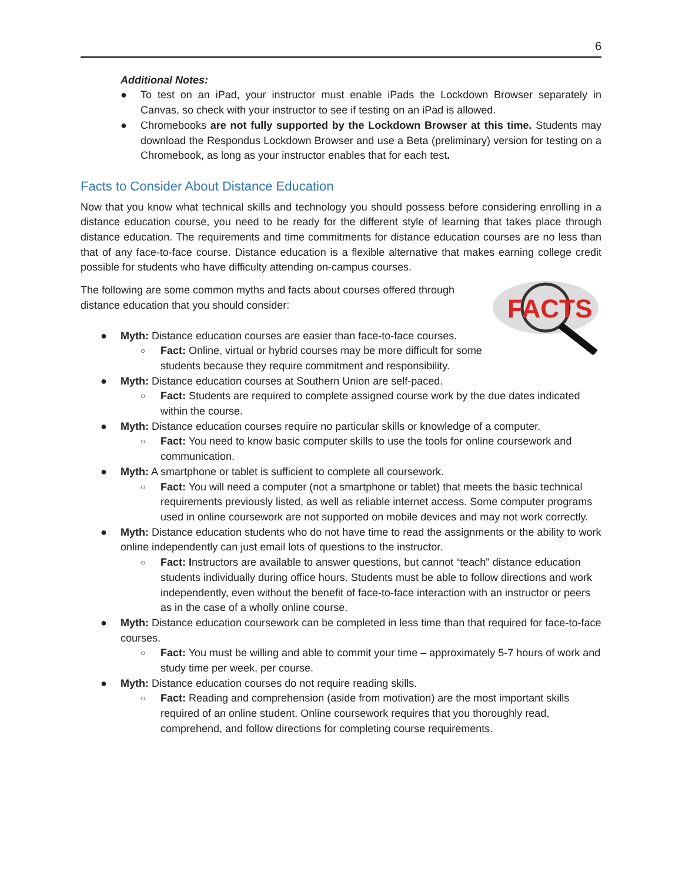6
Additional Notes:
● To test on an iPad, your instructor must enable iPads the Lockdown Browser separately in Canvas, so check with your instructor to see if testing on an iPad is allowed.
● Chromebooks are not fully supported by the Lockdown Browser at this time. Students may download the Respondus Lockdown Browser and use a Beta (preliminary) version for testing on a Chromebook, as long as your instructor enables that for each test.
Facts to Consider About Distance Education
Now that you know what technical skills and technology you should possess before considering enrolling in a distance education course, you need to be ready for the different style of learning that takes place through distance education. The requirements and time commitments for distance education courses are no less than that of any face-to-face course. Distance education is a flexible alternative that makes earning college credit possible for students who have difficulty attending on-campus courses.
FACTS
The following are some common myths and facts about courses offered through distance education that you should consider:
● Myth: Distance education courses are easier than face-to-face courses.
○ Fact: Online, virtual or hybrid courses may be more difficult for some students because they require commitment and responsibility.
● Myth: Distance education courses at Southern Union are self-paced.
○ Fact: Students are required to complete assigned course work by the due dates indicated within the course.
● Myth: Distance education courses require no particular skills or knowledge of a computer.
○ Fact: You need to know basic computer skills to use the tools for online coursework and communication.
● Myth: A smartphone or tablet is sufficient to complete all coursework.
○ Fact: You will need a computer (not a smartphone or tablet) that meets the basic technical requirements previously listed, as well as reliable internet access. Some computer programs used in online coursework are not supported on mobile devices and may not work correctly.
● Myth: Distance education students who do not have time to read the assignments or the ability to work online independently can just email lots of questions to the instructor.
○ Fact: Instructors are available to answer questions, but cannot “teach" distance education students individually during office hours. Students must be able to follow directions and work independently, even without the benefit of face-to-face interaction with an instructor or peers as in the case of a wholly online course.
● Myth: Distance education coursework can be completed in less time than that required for face-to-face courses.
○ Fact: You must be willing and able to commit your time – approximately 5-7 hours of work and study time per week, per course.
● Myth: Distance education courses do not require reading skills.
○ Fact: Reading and comprehension (aside from motivation) are the most important skills required of an online student. Online coursework requires that you thoroughly read, comprehend, and follow directions for completing course requirements.